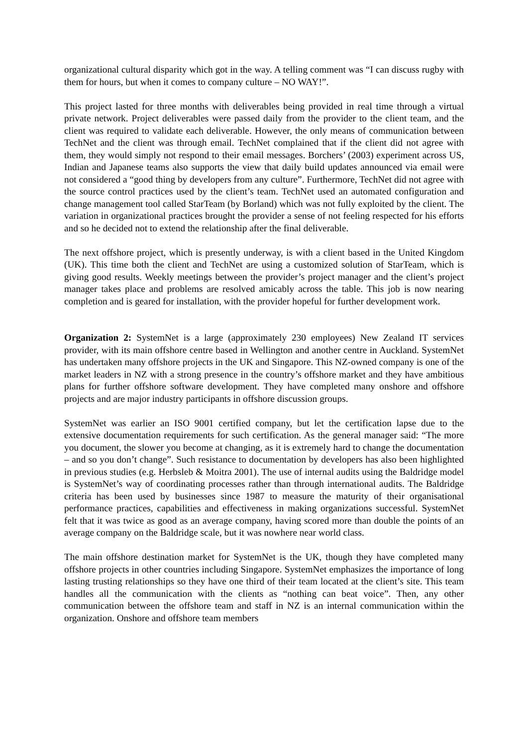organizational cultural disparity which got in the way. A telling comment was “I can discuss rugby with them for hours, but when it comes to company culture – NO WAY!”.
This project lasted for three months with deliverables being provided in real time through a virtual private network. Project deliverables were passed daily from the provider to the client team, and the client was required to validate each deliverable. However, the only means of communication between TechNet and the client was through email. TechNet complained that if the client did not agree with them, they would simply not respond to their email messages. Borchers’ (2003) experiment across US, Indian and Japanese teams also supports the view that daily build updates announced via email were not considered a “good thing by developers from any culture”. Furthermore, TechNet did not agree with the source control practices used by the client’s team. TechNet used an automated configuration and change management tool called StarTeam (by Borland) which was not fully exploited by the client. The variation in organizational practices brought the provider a sense of not feeling respected for his efforts and so he decided not to extend the relationship after the final deliverable.
The next offshore project, which is presently underway, is with a client based in the United Kingdom (UK). This time both the client and TechNet are using a customized solution of StarTeam, which is giving good results. Weekly meetings between the provider’s project manager and the client’s project manager takes place and problems are resolved amicably across the table. This job is now nearing completion and is geared for installation, with the provider hopeful for further development work.
Organization 2: SystemNet is a large (approximately 230 employees) New Zealand IT services provider, with its main offshore centre based in Wellington and another centre in Auckland. SystemNet has undertaken many offshore projects in the UK and Singapore. This NZ-owned company is one of the market leaders in NZ with a strong presence in the country’s offshore market and they have ambitious plans for further offshore software development. They have completed many onshore and offshore projects and are major industry participants in offshore discussion groups.
SystemNet was earlier an ISO 9001 certified company, but let the certification lapse due to the extensive documentation requirements for such certification. As the general manager said: “The more you document, the slower you become at changing, as it is extremely hard to change the documentation – and so you don’t change”. Such resistance to documentation by developers has also been highlighted in previous studies (e.g. Herbsleb & Moitra 2001). The use of internal audits using the Baldridge model is SystemNet’s way of coordinating processes rather than through international audits. The Baldridge criteria has been used by businesses since 1987 to measure the maturity of their organisational performance practices, capabilities and effectiveness in making organizations successful. SystemNet felt that it was twice as good as an average company, having scored more than double the points of an average company on the Baldridge scale, but it was nowhere near world class.
The main offshore destination market for SystemNet is the UK, though they have completed many offshore projects in other countries including Singapore. SystemNet emphasizes the importance of long lasting trusting relationships so they have one third of their team located at the client’s site. This team handles all the communication with the clients as “nothing can beat voice”. Then, any other communication between the offshore team and staff in NZ is an internal communication within the organization. Onshore and offshore team members